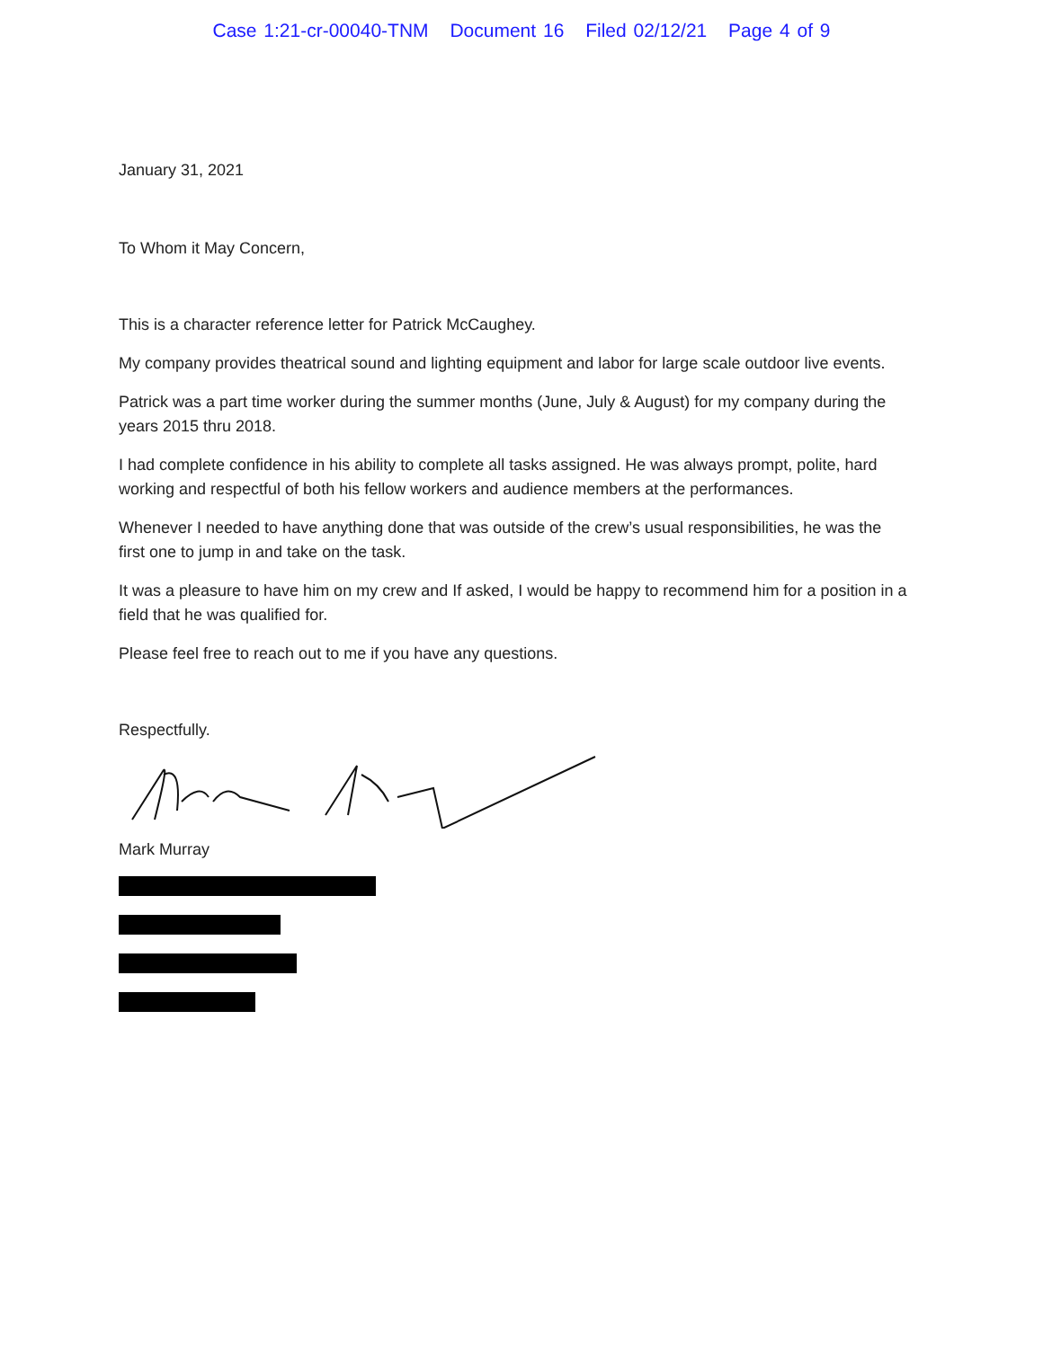Case 1:21-cr-00040-TNM Document 16 Filed 02/12/21 Page 4 of 9
January 31, 2021
To Whom it May Concern,
This is a character reference letter for Patrick McCaughey.
My company provides theatrical sound and lighting equipment and labor for large scale outdoor live events.
Patrick was a part time worker during the summer months (June, July & August) for my company during the years 2015 thru 2018.
I had complete confidence in his ability to complete all tasks assigned. He was always prompt, polite, hard working and respectful of both his fellow workers and audience members at the performances.
Whenever I needed to have anything done that was outside of the crew’s usual responsibilities, he was the first one to jump in and take on the task.
It was a pleasure to have him on my crew and If asked, I would be happy to recommend him for a position in a field that he was qualified for.
Please feel free to reach out to me if you have any questions.
Respectfully.
Mark Murray